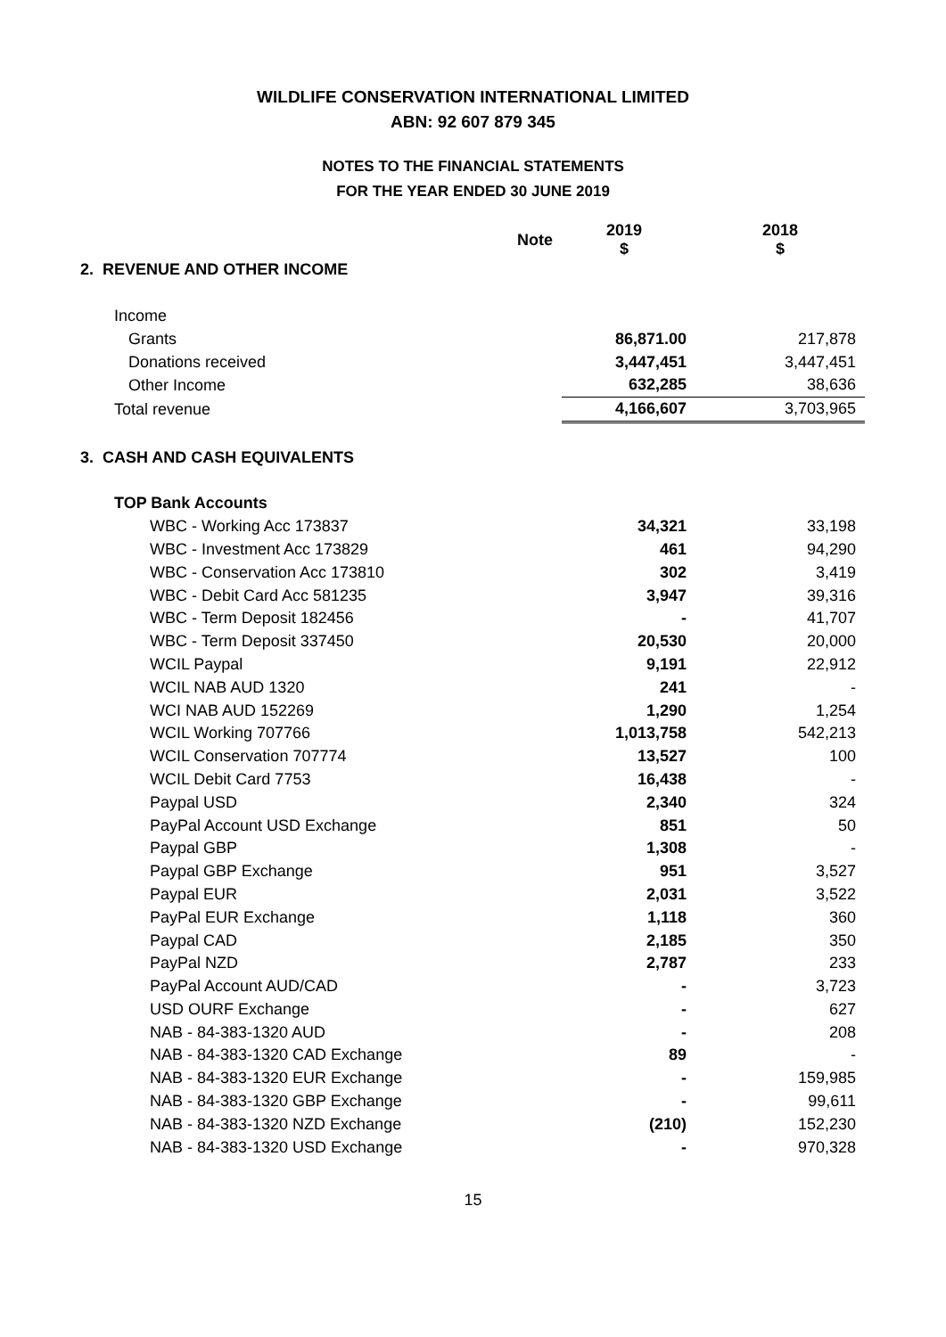WILDLIFE CONSERVATION INTERNATIONAL LIMITED
ABN: 92 607 879 345
NOTES TO THE FINANCIAL STATEMENTS
FOR THE YEAR ENDED 30 JUNE 2019
| | Note | 2019 $ | 2018 $ |
| --- | --- | --- | --- |
| 2. REVENUE AND OTHER INCOME | | | |
| Income | | | |
| Grants | | 86,871.00 | 217,878 |
| Donations received | | 3,447,451 | 3,447,451 |
| Other Income | | 632,285 | 38,636 |
| Total revenue | | 4,166,607 | 3,703,965 |
| 3. CASH AND CASH EQUIVALENTS | | | |
| TOP Bank Accounts | | | |
| WBC - Working Acc 173837 | | 34,321 | 33,198 |
| WBC - Investment Acc 173829 | | 461 | 94,290 |
| WBC - Conservation Acc 173810 | | 302 | 3,419 |
| WBC - Debit Card Acc 581235 | | 3,947 | 39,316 |
| WBC - Term Deposit 182456 | | - | 41,707 |
| WBC - Term Deposit 337450 | | 20,530 | 20,000 |
| WCIL Paypal | | 9,191 | 22,912 |
| WCIL NAB AUD 1320 | | 241 | - |
| WCI NAB AUD 152269 | | 1,290 | 1,254 |
| WCIL Working 707766 | | 1,013,758 | 542,213 |
| WCIL Conservation 707774 | | 13,527 | 100 |
| WCIL Debit Card 7753 | | 16,438 | - |
| Paypal USD | | 2,340 | 324 |
| PayPal Account USD Exchange | | 851 | 50 |
| Paypal GBP | | 1,308 | - |
| Paypal GBP Exchange | | 951 | 3,527 |
| Paypal EUR | | 2,031 | 3,522 |
| PayPal EUR Exchange | | 1,118 | 360 |
| Paypal CAD | | 2,185 | 350 |
| PayPal NZD | | 2,787 | 233 |
| PayPal Account AUD/CAD | | - | 3,723 |
| USD OURF Exchange | | - | 627 |
| NAB - 84-383-1320 AUD | | - | 208 |
| NAB - 84-383-1320 CAD Exchange | | 89 | - |
| NAB - 84-383-1320 EUR Exchange | | - | 159,985 |
| NAB - 84-383-1320 GBP Exchange | | - | 99,611 |
| NAB - 84-383-1320 NZD Exchange | | (210) | 152,230 |
| NAB - 84-383-1320 USD Exchange | | - | 970,328 |
15